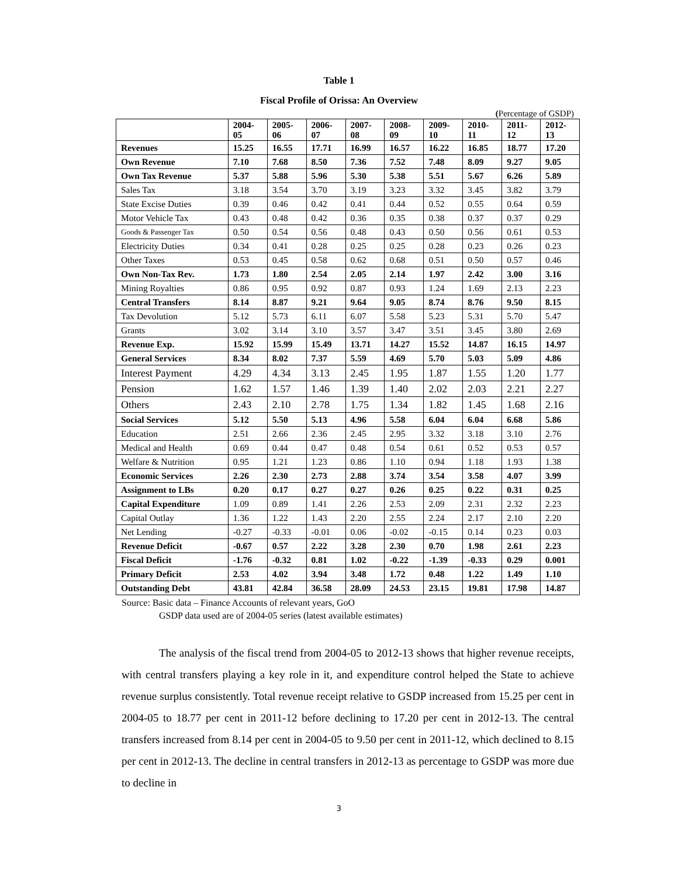Table 1
Fiscal Profile of Orissa: An Overview
(Percentage of GSDP)
| | 2004- 05 | 2005- 06 | 2006- 07 | 2007- 08 | 2008- 09 | 2009- 10 | 2010- 11 | 2011- 12 | 2012- 13 |
| --- | --- | --- | --- | --- | --- | --- | --- | --- | --- |
| Revenues | 15.25 | 16.55 | 17.71 | 16.99 | 16.57 | 16.22 | 16.85 | 18.77 | 17.20 |
| Own Revenue | 7.10 | 7.68 | 8.50 | 7.36 | 7.52 | 7.48 | 8.09 | 9.27 | 9.05 |
| Own Tax Revenue | 5.37 | 5.88 | 5.96 | 5.30 | 5.38 | 5.51 | 5.67 | 6.26 | 5.89 |
| Sales Tax | 3.18 | 3.54 | 3.70 | 3.19 | 3.23 | 3.32 | 3.45 | 3.82 | 3.79 |
| State Excise Duties | 0.39 | 0.46 | 0.42 | 0.41 | 0.44 | 0.52 | 0.55 | 0.64 | 0.59 |
| Motor Vehicle Tax | 0.43 | 0.48 | 0.42 | 0.36 | 0.35 | 0.38 | 0.37 | 0.37 | 0.29 |
| Goods & Passenger Tax | 0.50 | 0.54 | 0.56 | 0.48 | 0.43 | 0.50 | 0.56 | 0.61 | 0.53 |
| Electricity Duties | 0.34 | 0.41 | 0.28 | 0.25 | 0.25 | 0.28 | 0.23 | 0.26 | 0.23 |
| Other Taxes | 0.53 | 0.45 | 0.58 | 0.62 | 0.68 | 0.51 | 0.50 | 0.57 | 0.46 |
| Own Non-Tax Rev. | 1.73 | 1.80 | 2.54 | 2.05 | 2.14 | 1.97 | 2.42 | 3.00 | 3.16 |
| Mining Royalties | 0.86 | 0.95 | 0.92 | 0.87 | 0.93 | 1.24 | 1.69 | 2.13 | 2.23 |
| Central Transfers | 8.14 | 8.87 | 9.21 | 9.64 | 9.05 | 8.74 | 8.76 | 9.50 | 8.15 |
| Tax Devolution | 5.12 | 5.73 | 6.11 | 6.07 | 5.58 | 5.23 | 5.31 | 5.70 | 5.47 |
| Grants | 3.02 | 3.14 | 3.10 | 3.57 | 3.47 | 3.51 | 3.45 | 3.80 | 2.69 |
| Revenue Exp. | 15.92 | 15.99 | 15.49 | 13.71 | 14.27 | 15.52 | 14.87 | 16.15 | 14.97 |
| General Services | 8.34 | 8.02 | 7.37 | 5.59 | 4.69 | 5.70 | 5.03 | 5.09 | 4.86 |
| Interest Payment | 4.29 | 4.34 | 3.13 | 2.45 | 1.95 | 1.87 | 1.55 | 1.20 | 1.77 |
| Pension | 1.62 | 1.57 | 1.46 | 1.39 | 1.40 | 2.02 | 2.03 | 2.21 | 2.27 |
| Others | 2.43 | 2.10 | 2.78 | 1.75 | 1.34 | 1.82 | 1.45 | 1.68 | 2.16 |
| Social Services | 5.12 | 5.50 | 5.13 | 4.96 | 5.58 | 6.04 | 6.04 | 6.68 | 5.86 |
| Education | 2.51 | 2.66 | 2.36 | 2.45 | 2.95 | 3.32 | 3.18 | 3.10 | 2.76 |
| Medical and Health | 0.69 | 0.44 | 0.47 | 0.48 | 0.54 | 0.61 | 0.52 | 0.53 | 0.57 |
| Welfare & Nutrition | 0.95 | 1.21 | 1.23 | 0.86 | 1.10 | 0.94 | 1.18 | 1.93 | 1.38 |
| Economic Services | 2.26 | 2.30 | 2.73 | 2.88 | 3.74 | 3.54 | 3.58 | 4.07 | 3.99 |
| Assignment to LBs | 0.20 | 0.17 | 0.27 | 0.27 | 0.26 | 0.25 | 0.22 | 0.31 | 0.25 |
| Capital Expenditure | 1.09 | 0.89 | 1.41 | 2.26 | 2.53 | 2.09 | 2.31 | 2.32 | 2.23 |
| Capital Outlay | 1.36 | 1.22 | 1.43 | 2.20 | 2.55 | 2.24 | 2.17 | 2.10 | 2.20 |
| Net Lending | -0.27 | -0.33 | -0.01 | 0.06 | -0.02 | -0.15 | 0.14 | 0.23 | 0.03 |
| Revenue Deficit | -0.67 | 0.57 | 2.22 | 3.28 | 2.30 | 0.70 | 1.98 | 2.61 | 2.23 |
| Fiscal Deficit | -1.76 | -0.32 | 0.81 | 1.02 | -0.22 | -1.39 | -0.33 | 0.29 | 0.001 |
| Primary Deficit | 2.53 | 4.02 | 3.94 | 3.48 | 1.72 | 0.48 | 1.22 | 1.49 | 1.10 |
| Outstanding Debt | 43.81 | 42.84 | 36.58 | 28.09 | 24.53 | 23.15 | 19.81 | 17.98 | 14.87 |
Source: Basic data – Finance Accounts of relevant years, GoO
GSDP data used are of 2004-05 series (latest available estimates)
The analysis of the fiscal trend from 2004-05 to 2012-13 shows that higher revenue receipts, with central transfers playing a key role in it, and expenditure control helped the State to achieve revenue surplus consistently. Total revenue receipt relative to GSDP increased from 15.25 per cent in 2004-05 to 18.77 per cent in 2011-12 before declining to 17.20 per cent in 2012-13. The central transfers increased from 8.14 per cent in 2004-05 to 9.50 per cent in 2011-12, which declined to 8.15 per cent in 2012-13. The decline in central transfers in 2012-13 as percentage to GSDP was more due to decline in
3